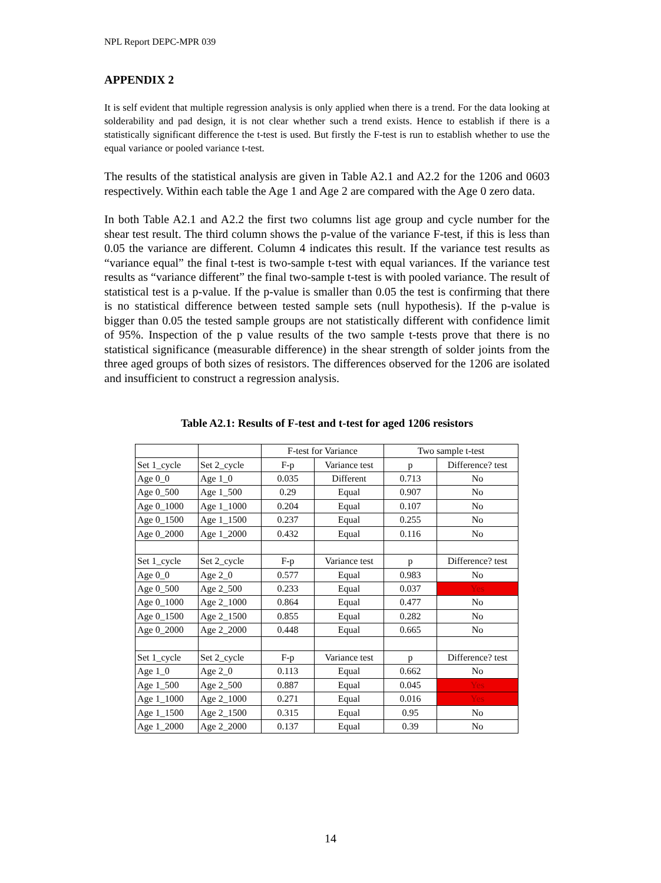NPL Report DEPC-MPR 039
APPENDIX 2
It is self evident that multiple regression analysis is only applied when there is a trend. For the data looking at solderability and pad design, it is not clear whether such a trend exists. Hence to establish if there is a statistically significant difference the t-test is used. But firstly the F-test is run to establish whether to use the equal variance or pooled variance t-test.
The results of the statistical analysis are given in Table A2.1 and A2.2 for the 1206 and 0603 respectively. Within each table the Age 1 and Age 2 are compared with the Age 0 zero data.
In both Table A2.1 and A2.2 the first two columns list age group and cycle number for the shear test result. The third column shows the p-value of the variance F-test, if this is less than 0.05 the variance are different. Column 4 indicates this result. If the variance test results as “variance equal” the final t-test is two-sample t-test with equal variances. If the variance test results as “variance different” the final two-sample t-test is with pooled variance. The result of statistical test is a p-value. If the p-value is smaller than 0.05 the test is confirming that there is no statistical difference between tested sample sets (null hypothesis). If the p-value is bigger than 0.05 the tested sample groups are not statistically different with confidence limit of 95%. Inspection of the p value results of the two sample t-tests prove that there is no statistical significance (measurable difference) in the shear strength of solder joints from the three aged groups of both sizes of resistors. The differences observed for the 1206 are isolated and insufficient to construct a regression analysis.
Table A2.1: Results of F-test and t-test for aged 1206 resistors
| | | F-test for Variance | | Two sample t-test | |
| Set 1_cycle | Set 2_cycle | F-p | Variance test | p | Difference? test |
| Age 0_0 | Age 1_0 | 0.035 | Different | 0.713 | No |
| Age 0_500 | Age 1_500 | 0.29 | Equal | 0.907 | No |
| Age 0_1000 | Age 1_1000 | 0.204 | Equal | 0.107 | No |
| Age 0_1500 | Age 1_1500 | 0.237 | Equal | 0.255 | No |
| Age 0_2000 | Age 1_2000 | 0.432 | Equal | 0.116 | No |
| Set 1_cycle | Set 2_cycle | F-p | Variance test | p | Difference? test |
| Age 0_0 | Age 2_0 | 0.577 | Equal | 0.983 | No |
| Age 0_500 | Age 2_500 | 0.233 | Equal | 0.037 | Yes |
| Age 0_1000 | Age 2_1000 | 0.864 | Equal | 0.477 | No |
| Age 0_1500 | Age 2_1500 | 0.855 | Equal | 0.282 | No |
| Age 0_2000 | Age 2_2000 | 0.448 | Equal | 0.665 | No |
| Set 1_cycle | Set 2_cycle | F-p | Variance test | p | Difference? test |
| Age 1_0 | Age 2_0 | 0.113 | Equal | 0.662 | No |
| Age 1_500 | Age 2_500 | 0.887 | Equal | 0.045 | Yes |
| Age 1_1000 | Age 2_1000 | 0.271 | Equal | 0.016 | Yes |
| Age 1_1500 | Age 2_1500 | 0.315 | Equal | 0.95 | No |
| Age 1_2000 | Age 2_2000 | 0.137 | Equal | 0.39 | No |
14